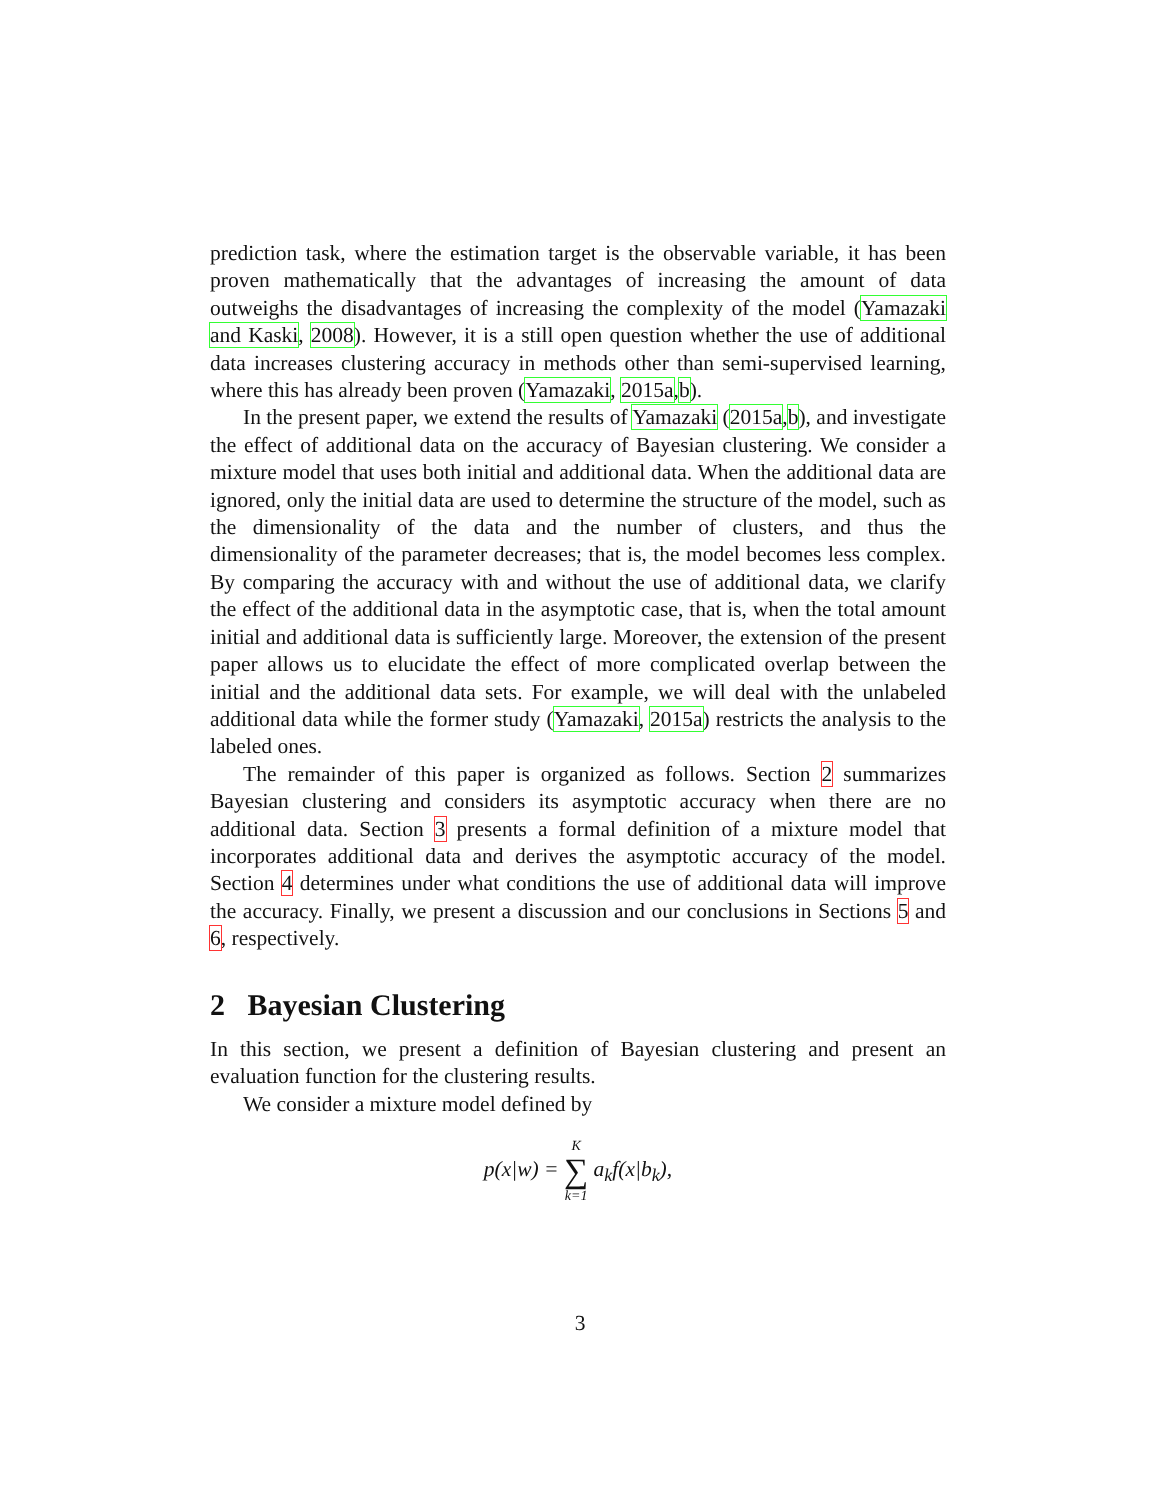prediction task, where the estimation target is the observable variable, it has been proven mathematically that the advantages of increasing the amount of data outweighs the disadvantages of increasing the complexity of the model (Yamazaki and Kaski, 2008). However, it is a still open question whether the use of additional data increases clustering accuracy in methods other than semi-supervised learning, where this has already been proven (Yamazaki, 2015a,b).
In the present paper, we extend the results of Yamazaki (2015a,b), and investigate the effect of additional data on the accuracy of Bayesian clustering. We consider a mixture model that uses both initial and additional data. When the additional data are ignored, only the initial data are used to determine the structure of the model, such as the dimensionality of the data and the number of clusters, and thus the dimensionality of the parameter decreases; that is, the model becomes less complex. By comparing the accuracy with and without the use of additional data, we clarify the effect of the additional data in the asymptotic case, that is, when the total amount initial and additional data is sufficiently large. Moreover, the extension of the present paper allows us to elucidate the effect of more complicated overlap between the initial and the additional data sets. For example, we will deal with the unlabeled additional data while the former study (Yamazaki, 2015a) restricts the analysis to the labeled ones.
The remainder of this paper is organized as follows. Section 2 summarizes Bayesian clustering and considers its asymptotic accuracy when there are no additional data. Section 3 presents a formal definition of a mixture model that incorporates additional data and derives the asymptotic accuracy of the model. Section 4 determines under what conditions the use of additional data will improve the accuracy. Finally, we present a discussion and our conclusions in Sections 5 and 6, respectively.
2 Bayesian Clustering
In this section, we present a definition of Bayesian clustering and present an evaluation function for the clustering results.
We consider a mixture model defined by
p(x|w) = K
∑
k=1 a<sub>k</sub>f(x|b<sub>k</sub>),
3